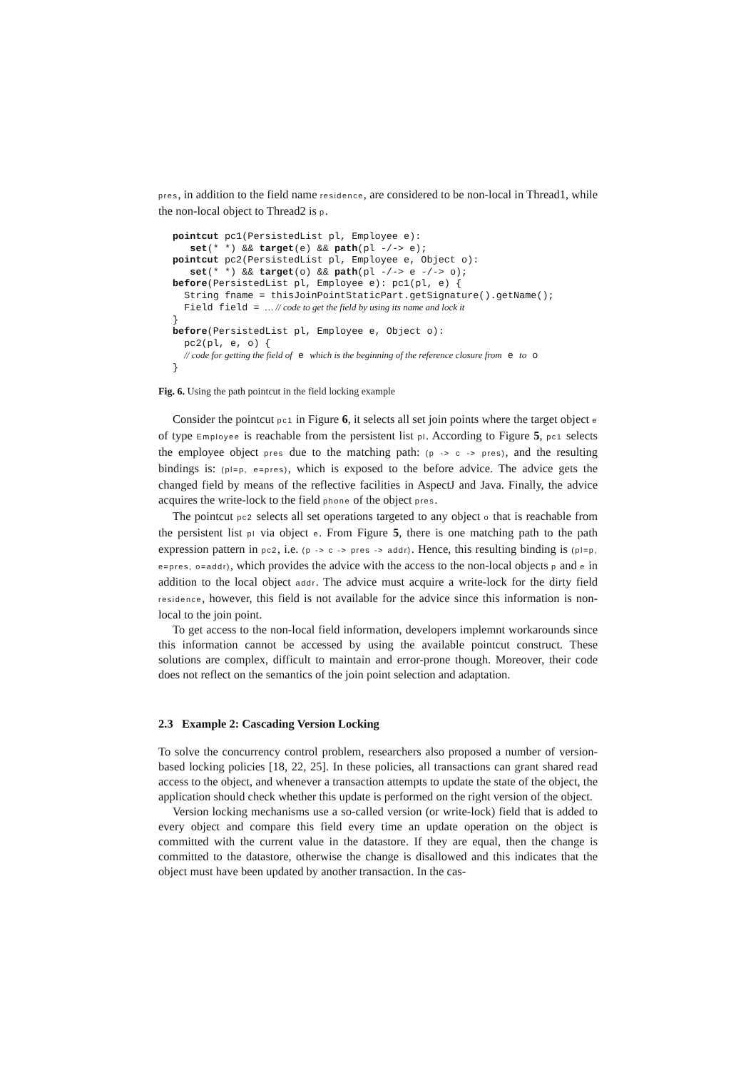pres, in addition to the field name residence, are considered to be non-local in Thread1, while the non-local object to Thread2 is p.
pointcut pc1(PersistedList pl, Employee e):
   set(* *) && target(e) && path(pl -/-> e);
pointcut pc2(PersistedList pl, Employee e, Object o):
   set(* *) && target(o) && path(pl -/-> e -/-> o);
before(PersistedList pl, Employee e): pc1(pl, e) {
  String fname = thisJoinPointStaticPart.getSignature().getName();
  Field field = … // code to get the field by using its name and lock it
}
before(PersistedList pl, Employee e, Object o):
  pc2(pl, e, o) {
  // code for getting the field of e which is the beginning of the reference closure from e to o
}
Fig. 6. Using the path pointcut in the field locking example
Consider the pointcut pc1 in Figure 6, it selects all set join points where the target object e of type Employee is reachable from the persistent list pl. According to Figure 5, pc1 selects the employee object pres due to the matching path: (p -> c -> pres), and the resulting bindings is: (pl=p, e=pres), which is exposed to the before advice. The advice gets the changed field by means of the reflective facilities in AspectJ and Java. Finally, the advice acquires the write-lock to the field phone of the object pres.
The pointcut pc2 selects all set operations targeted to any object o that is reachable from the persistent list pl via object e. From Figure 5, there is one matching path to the path expression pattern in pc2, i.e. (p -> c -> pres -> addr). Hence, this resulting binding is (pl=p, e=pres, o=addr), which provides the advice with the access to the non-local objects p and e in addition to the local object addr. The advice must acquire a write-lock for the dirty field residence, however, this field is not available for the advice since this information is non-local to the join point.
To get access to the non-local field information, developers implemnt workarounds since this information cannot be accessed by using the available pointcut construct. These solutions are complex, difficult to maintain and error-prone though. Moreover, their code does not reflect on the semantics of the join point selection and adaptation.
2.3 Example 2: Cascading Version Locking
To solve the concurrency control problem, researchers also proposed a number of version-based locking policies [18, 22, 25]. In these policies, all transactions can grant shared read access to the object, and whenever a transaction attempts to update the state of the object, the application should check whether this update is performed on the right version of the object.
Version locking mechanisms use a so-called version (or write-lock) field that is added to every object and compare this field every time an update operation on the object is committed with the current value in the datastore. If they are equal, then the change is committed to the datastore, otherwise the change is disallowed and this indicates that the object must have been updated by another transaction. In the cas-